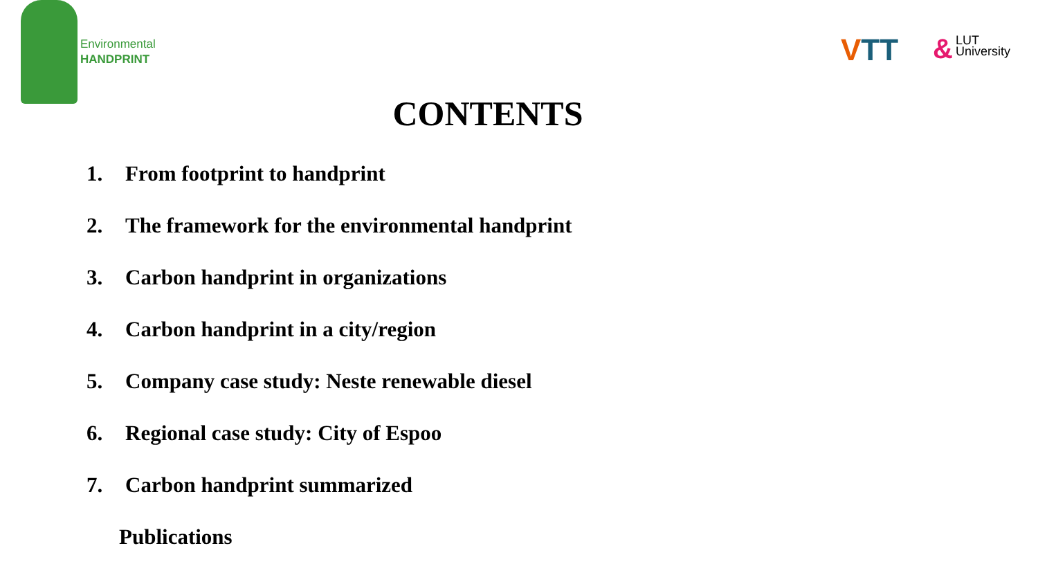Environmental
HANDPRINT
VTT
&
LUT
University
CONTENTS
1. From footprint to handprint
2. The framework for the environmental handprint
3. Carbon handprint in organizations
4. Carbon handprint in a city/region
5. Company case study: Neste renewable diesel
6. Regional case study: City of Espoo
7. Carbon handprint summarized
Publications